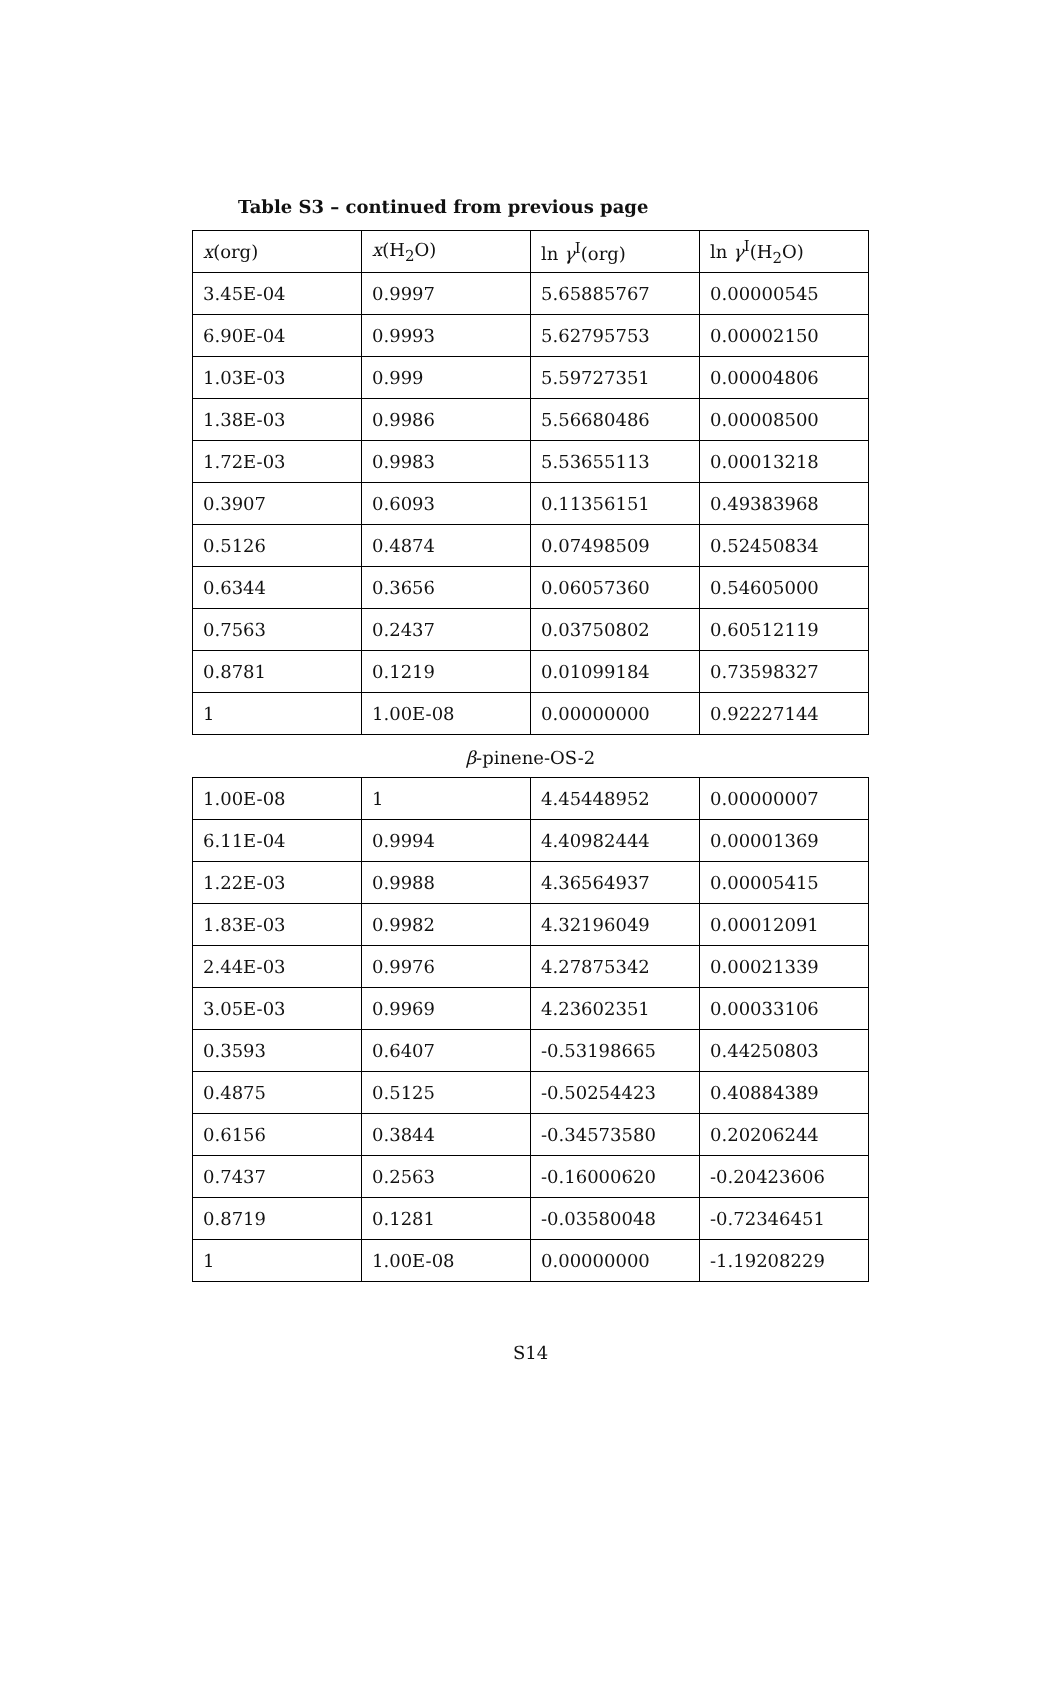Table S3 – continued from previous page
| x (org) | x (H<sub>2</sub>O) | ln γ<sup>I</sup>(org) | ln γ<sup>I</sup>(H<sub>2</sub>O) |
| 3.45E-04 | 0.9997 | 5.65885767 | 0.00000545 |
| 6.90E-04 | 0.9993 | 5.62795753 | 0.00002150 |
| 1.03E-03 | 0.999 | 5.59727351 | 0.00004806 |
| 1.38E-03 | 0.9986 | 5.56680486 | 0.00008500 |
| 1.72E-03 | 0.9983 | 5.53655113 | 0.00013218 |
| 0.3907 | 0.6093 | 0.11356151 | 0.49383968 |
| 0.5126 | 0.4874 | 0.07498509 | 0.52450834 |
| 0.6344 | 0.3656 | 0.06057360 | 0.54605000 |
| 0.7563 | 0.2437 | 0.03750802 | 0.60512119 |
| 0.8781 | 0.1219 | 0.01099184 | 0.73598327 |
| 1 | 1.00E-08 | 0.00000000 | 0.92227144 |
β-pinene-OS-2
| 1.00E-08 | 1 | 4.45448952 | 0.00000007 |
| 6.11E-04 | 0.9994 | 4.40982444 | 0.00001369 |
| 1.22E-03 | 0.9988 | 4.36564937 | 0.00005415 |
| 1.83E-03 | 0.9982 | 4.32196049 | 0.00012091 |
| 2.44E-03 | 0.9976 | 4.27875342 | 0.00021339 |
| 3.05E-03 | 0.9969 | 4.23602351 | 0.00033106 |
| 0.3593 | 0.6407 | -0.53198665 | 0.44250803 |
| 0.4875 | 0.5125 | -0.50254423 | 0.40884389 |
| 0.6156 | 0.3844 | -0.34573580 | 0.20206244 |
| 0.7437 | 0.2563 | -0.16000620 | -0.20423606 |
| 0.8719 | 0.1281 | -0.03580048 | -0.72346451 |
| 1 | 1.00E-08 | 0.00000000 | -1.19208229 |
S14